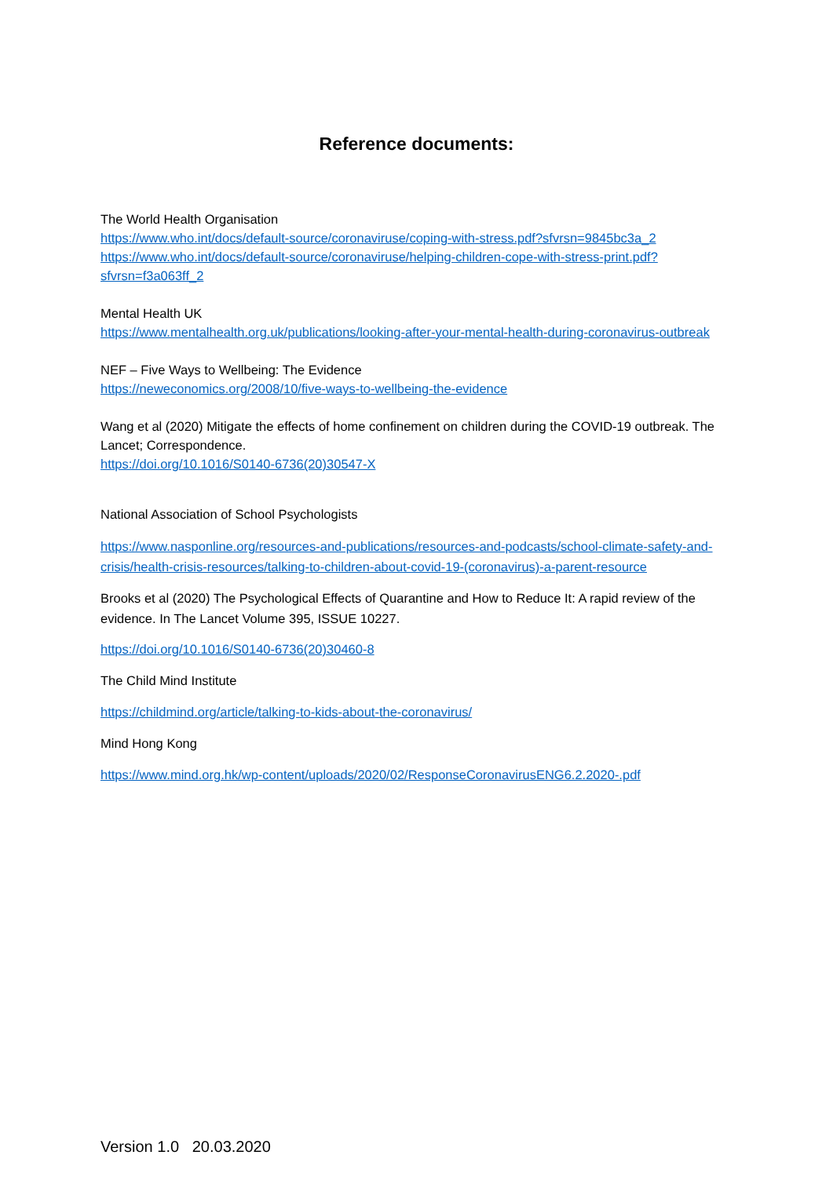Reference documents:
The World Health Organisation
https://www.who.int/docs/default-source/coronaviruse/coping-with-stress.pdf?sfvrsn=9845bc3a_2
https://www.who.int/docs/default-source/coronaviruse/helping-children-cope-with-stress-print.pdf?sfvrsn=f3a063ff_2
Mental Health UK
https://www.mentalhealth.org.uk/publications/looking-after-your-mental-health-during-coronavirus-outbreak
NEF – Five Ways to Wellbeing: The Evidence
https://neweconomics.org/2008/10/five-ways-to-wellbeing-the-evidence
Wang et al (2020) Mitigate the effects of home confinement on children during the COVID-19 outbreak. The Lancet; Correspondence.
https://doi.org/10.1016/S0140-6736(20)30547-X
National Association of School Psychologists
https://www.nasponline.org/resources-and-publications/resources-and-podcasts/school-climate-safety-and-crisis/health-crisis-resources/talking-to-children-about-covid-19-(coronavirus)-a-parent-resource
Brooks et al (2020) The Psychological Effects of Quarantine and How to Reduce It: A rapid review of the evidence. In The Lancet Volume 395, ISSUE 10227.
https://doi.org/10.1016/S0140-6736(20)30460-8
The Child Mind Institute
https://childmind.org/article/talking-to-kids-about-the-coronavirus/
Mind Hong Kong
https://www.mind.org.hk/wp-content/uploads/2020/02/ResponseCoronavirusENG6.2.2020-.pdf
Version 1.0 20.03.2020